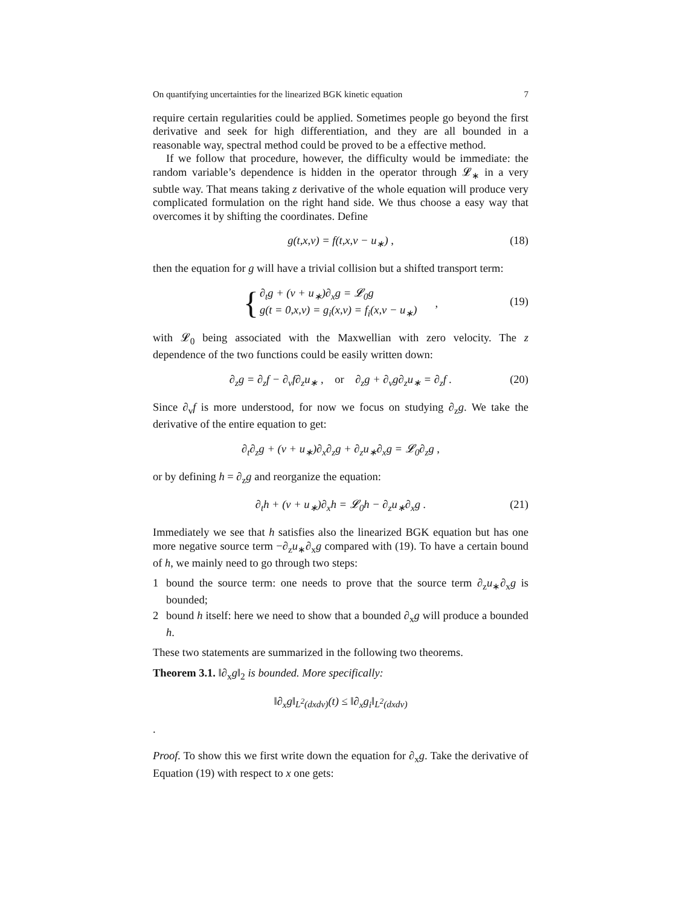On quantifying uncertainties for the linearized BGK kinetic equation 7
require certain regularities could be applied. Sometimes people go beyond the first derivative and seek for high differentiation, and they are all bounded in a reasonable way, spectral method could be proved to be a effective method.
If we follow that procedure, however, the difficulty would be immediate: the random variable’s dependence is hidden in the operator through 𝓛<sub>∗</sub> in a very subtle way. That means taking z derivative of the whole equation will produce very complicated formulation on the right hand side. We thus choose a easy way that overcomes it by shifting the coordinates. Define
g(t,x,v) = f(t,x,v − u<sub>∗</sub>) , (18)
then the equation for g will have a trivial collision but a shifted transport term:
{
∂<sub>t</sub>g + (v + u<sub>∗</sub>)∂<sub>x</sub>g = 𝓛<sub>0</sub>g
g(t = 0,x,v) = g<sub>i</sub>(x,v) = f<sub>i</sub>(x,v − u<sub>∗</sub>)
,
(19)
with 𝓛<sub>0</sub> being associated with the Maxwellian with zero velocity. The z dependence of the two functions could be easily written down:
∂<sub>z</sub>g = ∂<sub>z</sub>f − ∂<sub>v</sub>f∂<sub>z</sub>u<sub>∗</sub> , or ∂<sub>z</sub>g + ∂<sub>v</sub>g∂<sub>z</sub>u<sub>∗</sub> = ∂<sub>z</sub>f . (20)
Since ∂<sub>v</sub>f is more understood, for now we focus on studying ∂<sub>z</sub>g. We take the derivative of the entire equation to get:
∂<sub>t</sub>∂<sub>z</sub>g + (v + u<sub>∗</sub>)∂<sub>x</sub>∂<sub>z</sub>g + ∂<sub>z</sub>u<sub>∗</sub>∂<sub>x</sub>g = 𝓛<sub>0</sub>∂<sub>z</sub>g ,
or by defining h = ∂<sub>z</sub>g and reorganize the equation:
∂<sub>t</sub>h + (v + u<sub>∗</sub>)∂<sub>x</sub>h = 𝓛<sub>0</sub>h − ∂<sub>z</sub>u<sub>∗</sub>∂<sub>x</sub>g . (21)
Immediately we see that h satisfies also the linearized BGK equation but has one more negative source term −∂<sub>z</sub>u<sub>∗</sub>∂<sub>x</sub>g compared with (19). To have a certain bound of h, we mainly need to go through two steps:
1 bound the source term: one needs to prove that the source term ∂<sub>z</sub>u<sub>∗</sub>∂<sub>x</sub>g is bounded;
2 bound h itself: here we need to show that a bounded ∂<sub>x</sub>g will produce a bounded h.
These two statements are summarized in the following two theorems.
Theorem 3.1. ‖∂<sub>x</sub>g‖<sub>2</sub> is bounded. More specifically:
‖∂<sub>x</sub>g‖<sub>L<sup>2</sup>(dxdv)</sub>(t) ≤ ‖∂<sub>x</sub>g<sub>i</sub>‖<sub>L<sup>2</sup>(dxdv)</sub>
.
Proof. To show this we first write down the equation for ∂<sub>x</sub>g. Take the derivative of Equation (19) with respect to x one gets: